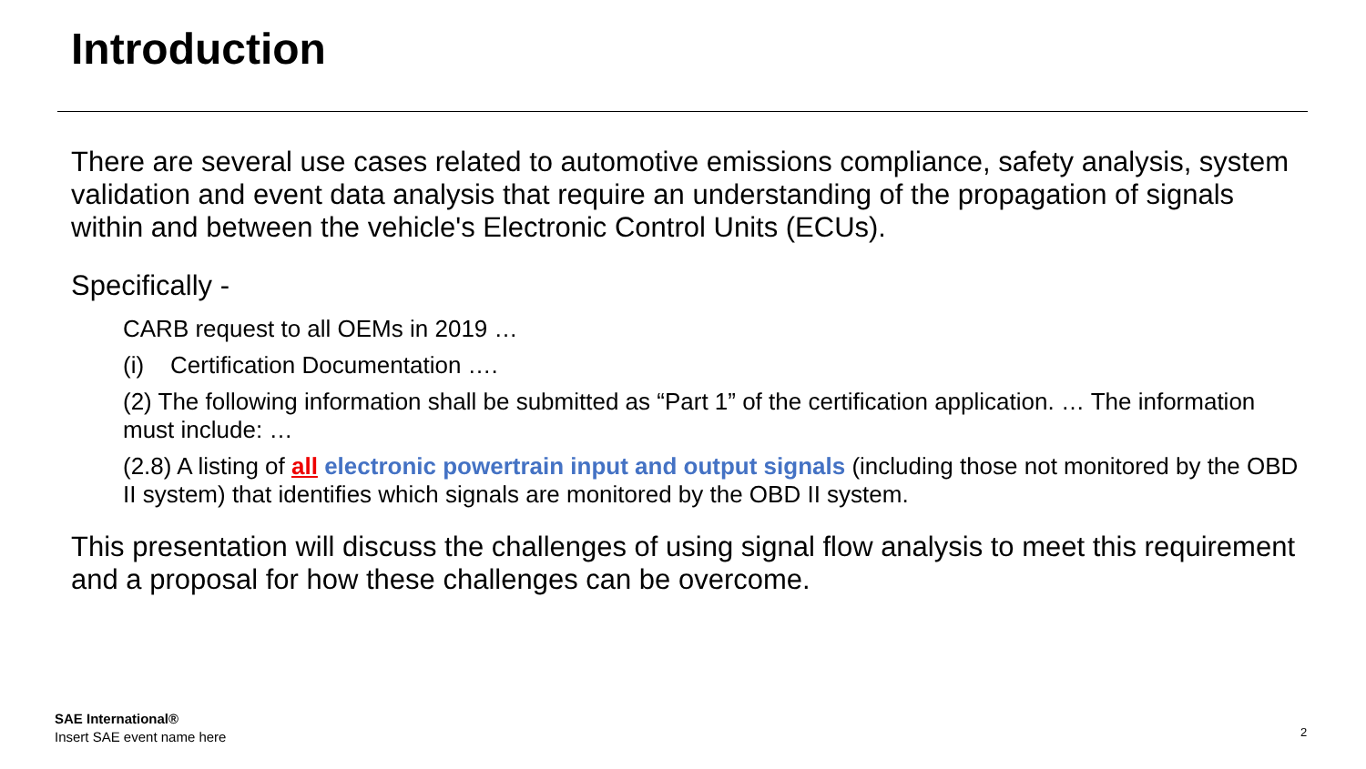Introduction
There are several use cases related to automotive emissions compliance, safety analysis, system validation and event data analysis that require an understanding of the propagation of signals within and between the vehicle's Electronic Control Units (ECUs).
Specifically -
CARB request to all OEMs in 2019 …
(i) Certification Documentation ….
(2) The following information shall be submitted as “Part 1” of the certification application. … The information must include: …
(2.8) A listing of all electronic powertrain input and output signals (including those not monitored by the OBD II system) that identifies which signals are monitored by the OBD II system.
This presentation will discuss the challenges of using signal flow analysis to meet this requirement and a proposal for how these challenges can be overcome.
SAE International®
Insert SAE event name here
2